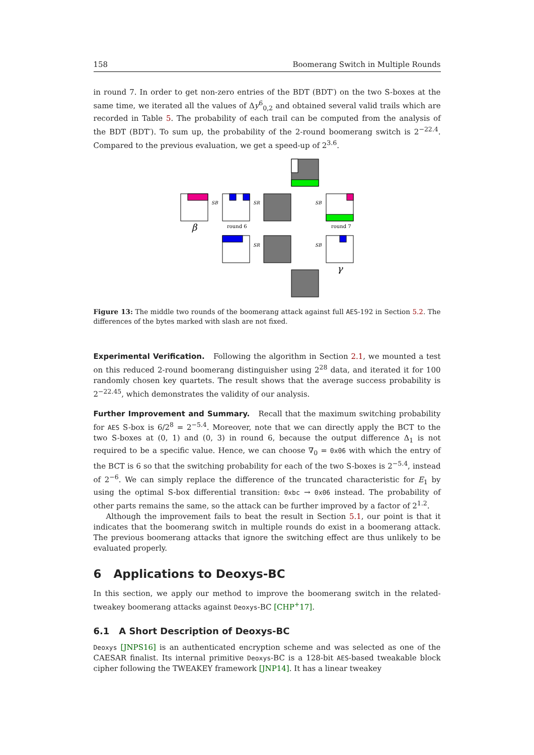158 Boomerang Switch in Multiple Rounds
in round 7. In order to get non-zero entries of the BDT (BDT′) on the two S-boxes at the same time, we iterated all the values of Δy<sup>6</sup><sub>0,2</sub> and obtained several valid trails which are recorded in Table 5. The probability of each trail can be computed from the analysis of the BDT (BDT′). To sum up, the probability of the 2-round boomerang switch is 2<sup>−22.4</sup>. Compared to the previous evaluation, we get a speed-up of 2<sup>3.6</sup>.
SB
SR
SB
SR
SB
round 6
round 7
β
γ
Figure 13: The middle two rounds of the boomerang attack against full AES-192 in Section 5.2. The differences of the bytes marked with slash are not fixed.
Experimental Verification. Following the algorithm in Section 2.1, we mounted a test on this reduced 2-round boomerang distinguisher using 2<sup>28</sup> data, and iterated it for 100 randomly chosen key quartets. The result shows that the average success probability is 2<sup>−22.45</sup>, which demonstrates the validity of our analysis.
Further Improvement and Summary. Recall that the maximum switching probability for AES S-box is 6/2<sup>8</sup> = 2<sup>−5.4</sup>. Moreover, note that we can directly apply the BCT to the two S-boxes at (0, 1) and (0, 3) in round 6, because the output difference Δ<sub>1</sub> is not required to be a specific value. Hence, we can choose ∇<sub>0</sub> = 0x06 with which the entry of the BCT is 6 so that the switching probability for each of the two S-boxes is 2<sup>−5.4</sup>, instead of 2<sup>−6</sup>. We can simply replace the difference of the truncated characteristic for E<sub>1</sub> by using the optimal S-box differential transition: 0xbc → 0x06 instead. The probability of other parts remains the same, so the attack can be further improved by a factor of 2<sup>1.2</sup>.
Although the improvement fails to beat the result in Section 5.1, our point is that it indicates that the boomerang switch in multiple rounds do exist in a boomerang attack. The previous boomerang attacks that ignore the switching effect are thus unlikely to be evaluated properly.
6 Applications to Deoxys-BC
In this section, we apply our method to improve the boomerang switch in the related-tweakey boomerang attacks against Deoxys-BC [CHP<sup>+</sup>17].
6.1 A Short Description of Deoxys-BC
Deoxys [JNPS16] is an authenticated encryption scheme and was selected as one of the CAESAR finalist. Its internal primitive Deoxys-BC is a 128-bit AES-based tweakable block cipher following the TWEAKEY framework [JNP14]. It has a linear tweakey